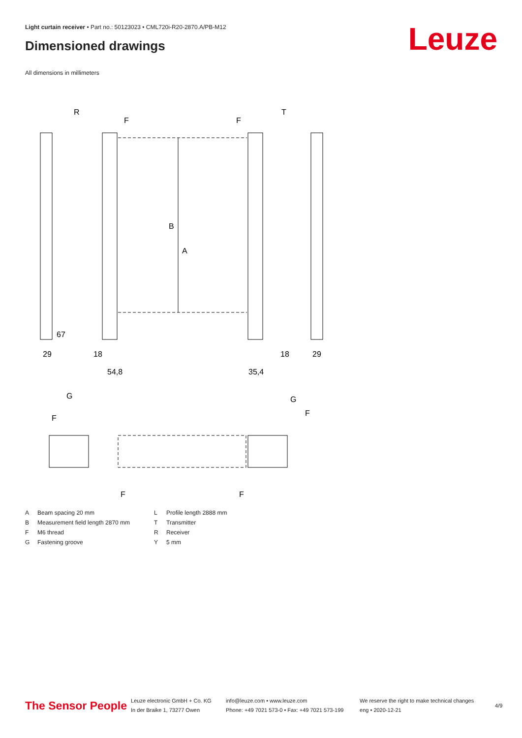Light curtain receiver • Part no.: 50123023 • CML720i-R20-2870.A/PB-M12
Dimensioned drawings Leuze
All dimensions in millimeters
R
T
F
F
B
A
67
29
18
54,8
35,4
18
29
G
G
F
F
F
F
A Beam spacing 20 mm L Profile length 2888 mm B Measurement field length 2870 mm T Transmitter F M6 thread R Receiver G Fastening groove Y 5 mm
The Sensor People
Leuze electronic GmbH + Co. KG
In der Braike 1, 73277 Owen
info@leuze.com • www.leuze.com
Phone: +49 7021 573-0 • Fax: +49 7021 573-199
We reserve the right to make technical changes
eng • 2020-12-21
4/9